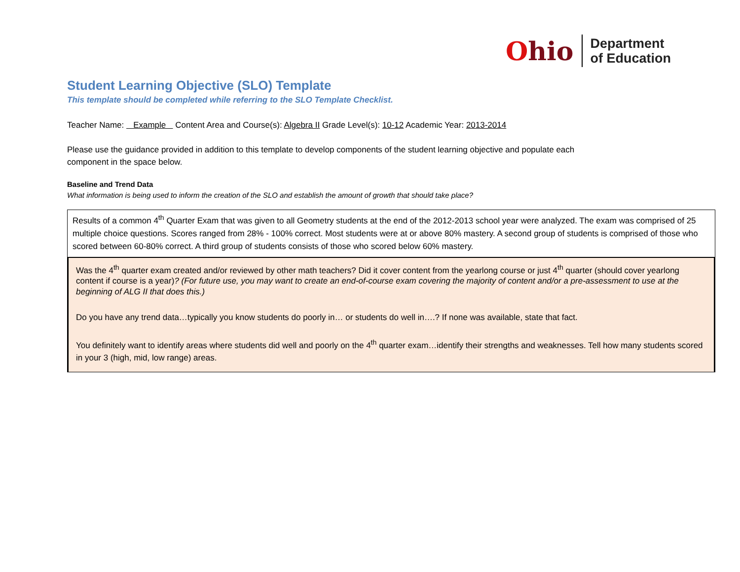Ohio
Department
of Education
Student Learning Objective (SLO) Template
This template should be completed while referring to the SLO Template Checklist.
Teacher Name: Example Content Area and Course(s): Algebra II Grade Level(s): 10-12 Academic Year: 2013-2014
Please use the guidance provided in addition to this template to develop components of the student learning objective and populate each
component in the space below.
Baseline and Trend Data
What information is being used to inform the creation of the SLO and establish the amount of growth that should take place?
Results of a common 4<sup>th</sup> Quarter Exam that was given to all Geometry students at the end of the 2012-2013 school year were analyzed. The exam was comprised of 25 multiple choice questions. Scores ranged from 28% - 100% correct. Most students were at or above 80% mastery. A second group of students is comprised of those who scored between 60-80% correct. A third group of students consists of those who scored below 60% mastery.
Was the 4<sup>th</sup> quarter exam created and/or reviewed by other math teachers? Did it cover content from the yearlong course or just 4<sup>th</sup> quarter (should cover yearlong content if course is a year)? (For future use, you may want to create an end-of-course exam covering the majority of content and/or a pre-assessment to use at the beginning of ALG II that does this.)
Do you have any trend data…typically you know students do poorly in… or students do well in….? If none was available, state that fact.
You definitely want to identify areas where students did well and poorly on the 4<sup>th</sup> quarter exam…identify their strengths and weaknesses. Tell how many students scored in your 3 (high, mid, low range) areas.